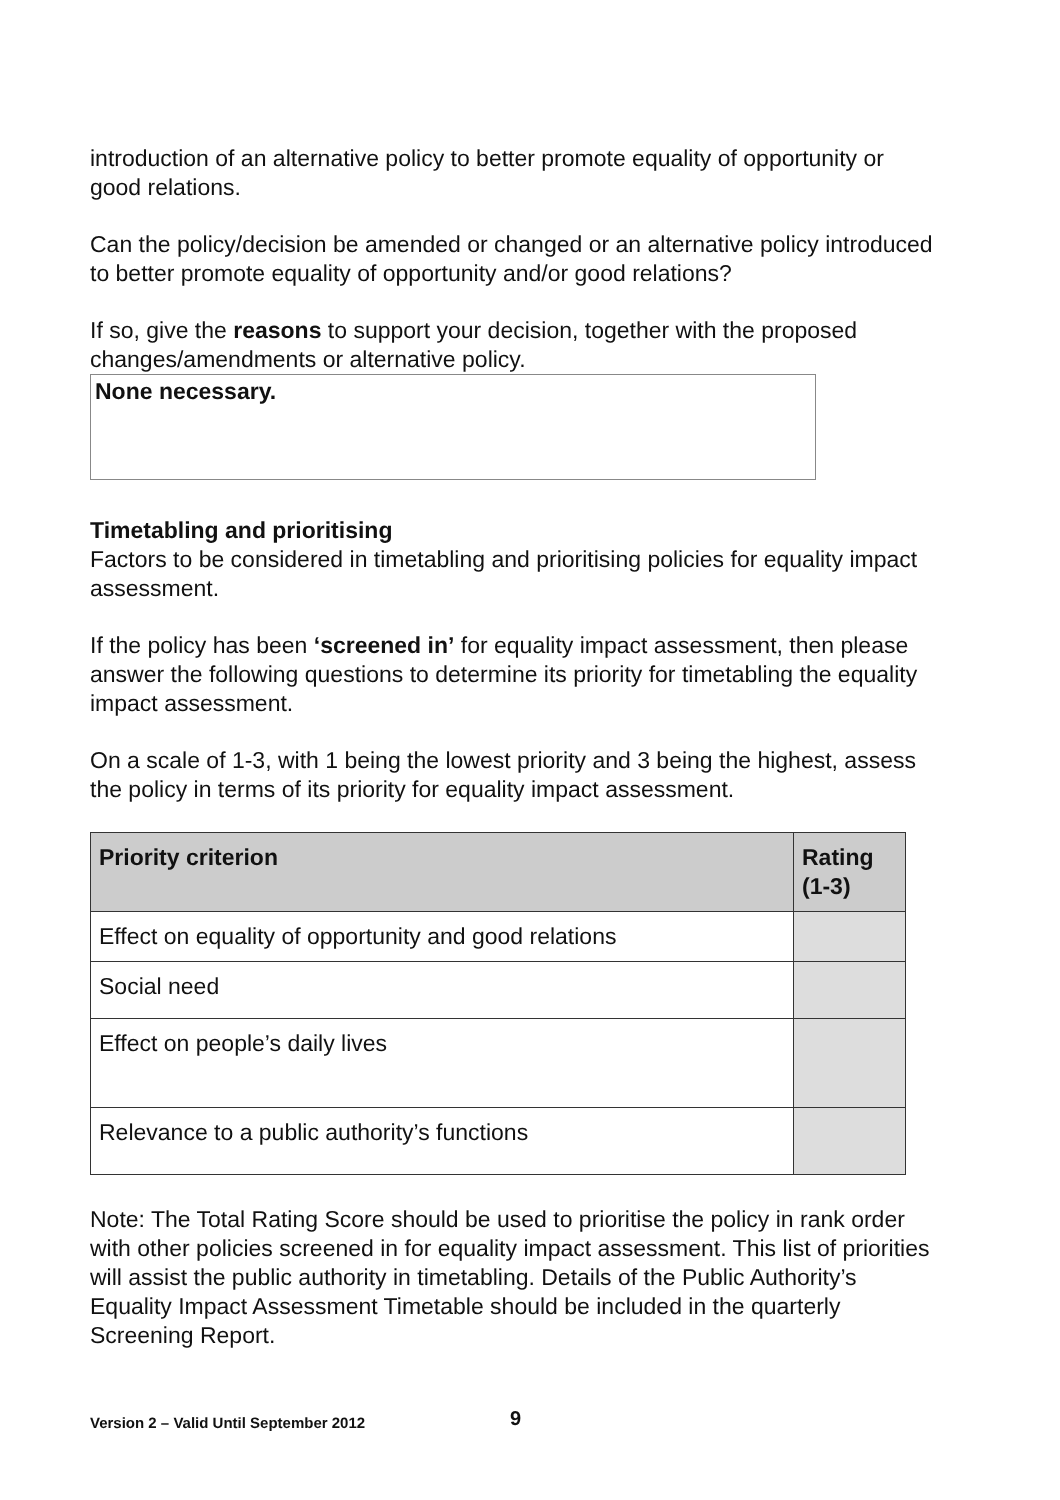introduction of an alternative policy to better promote equality of opportunity or good relations.
Can the policy/decision be amended or changed or an alternative policy introduced to better promote equality of opportunity and/or good relations?
If so, give the reasons to support your decision, together with the proposed changes/amendments or alternative policy.
None necessary.
Timetabling and prioritising
Factors to be considered in timetabling and prioritising policies for equality impact assessment.
If the policy has been ‘screened in’ for equality impact assessment, then please answer the following questions to determine its priority for timetabling the equality impact assessment.
On a scale of 1-3, with 1 being the lowest priority and 3 being the highest, assess the policy in terms of its priority for equality impact assessment.
| Priority criterion | Rating (1-3) |
| --- | --- |
| Effect on equality of opportunity and good relations | |
| Social need | |
| Effect on people’s daily lives | |
| Relevance to a public authority’s functions | |
Note: The Total Rating Score should be used to prioritise the policy in rank order with other policies screened in for equality impact assessment. This list of priorities will assist the public authority in timetabling. Details of the Public Authority’s Equality Impact Assessment Timetable should be included in the quarterly Screening Report.
Version 2 – Valid Until September 2012
9